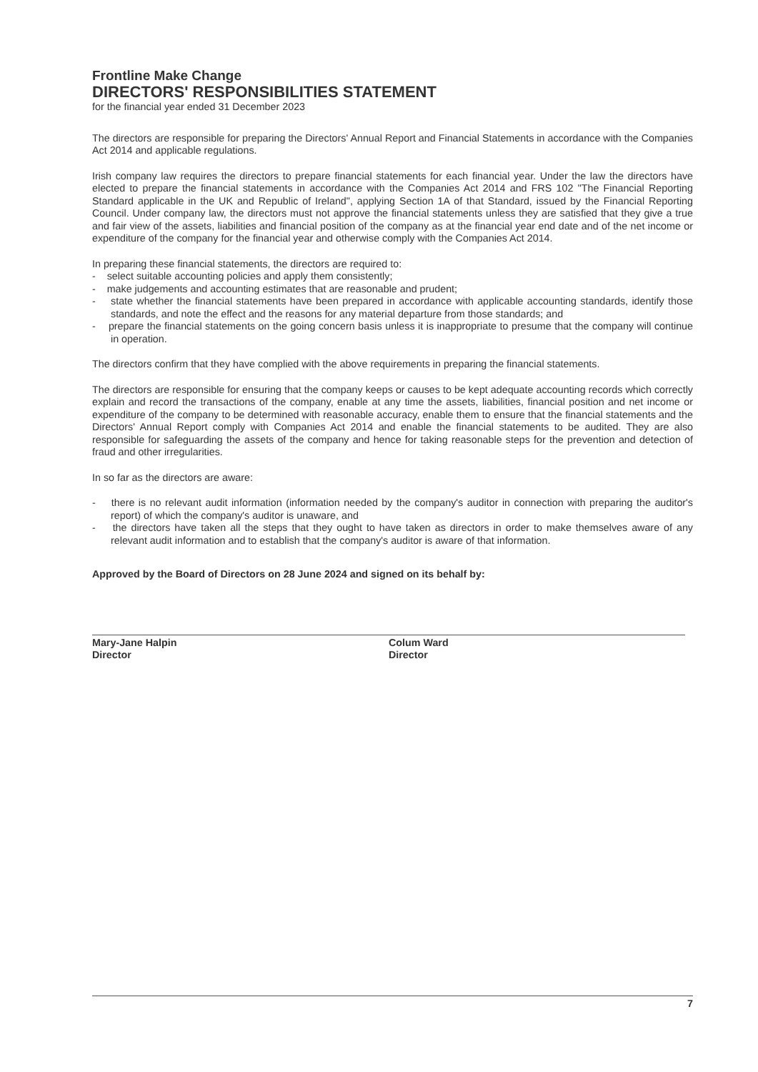Frontline Make Change
DIRECTORS' RESPONSIBILITIES STATEMENT
for the financial year ended 31 December 2023
The directors are responsible for preparing the Directors' Annual Report and Financial Statements in accordance with the Companies Act 2014 and applicable regulations.
Irish company law requires the directors to prepare financial statements for each financial year. Under the law the directors have elected to prepare the financial statements in accordance with the Companies Act 2014 and FRS 102 "The Financial Reporting Standard applicable in the UK and Republic of Ireland", applying Section 1A of that Standard, issued by the Financial Reporting Council. Under company law, the directors must not approve the financial statements unless they are satisfied that they give a true and fair view of the assets, liabilities and financial position of the company as at the financial year end date and of the net income or expenditure of the company for the financial year and otherwise comply with the Companies Act 2014.
In preparing these financial statements, the directors are required to:
- select suitable accounting policies and apply them consistently;
- make judgements and accounting estimates that are reasonable and prudent;
- state whether the financial statements have been prepared in accordance with applicable accounting standards, identify those standards, and note the effect and the reasons for any material departure from those standards; and
- prepare the financial statements on the going concern basis unless it is inappropriate to presume that the company will continue in operation.
The directors confirm that they have complied with the above requirements in preparing the financial statements.
The directors are responsible for ensuring that the company keeps or causes to be kept adequate accounting records which correctly explain and record the transactions of the company, enable at any time the assets, liabilities, financial position and net income or expenditure of the company to be determined with reasonable accuracy, enable them to ensure that the financial statements and the Directors' Annual Report comply with Companies Act 2014 and enable the financial statements to be audited. They are also responsible for safeguarding the assets of the company and hence for taking reasonable steps for the prevention and detection of fraud and other irregularities.
In so far as the directors are aware:
- there is no relevant audit information (information needed by the company's auditor in connection with preparing the auditor's report) of which the company's auditor is unaware, and
- the directors have taken all the steps that they ought to have taken as directors in order to make themselves aware of any relevant audit information and to establish that the company's auditor is aware of that information.
Approved by the Board of Directors on 28 June 2024 and signed on its behalf by:
Mary-Jane Halpin
Director
Colum Ward
Director
7